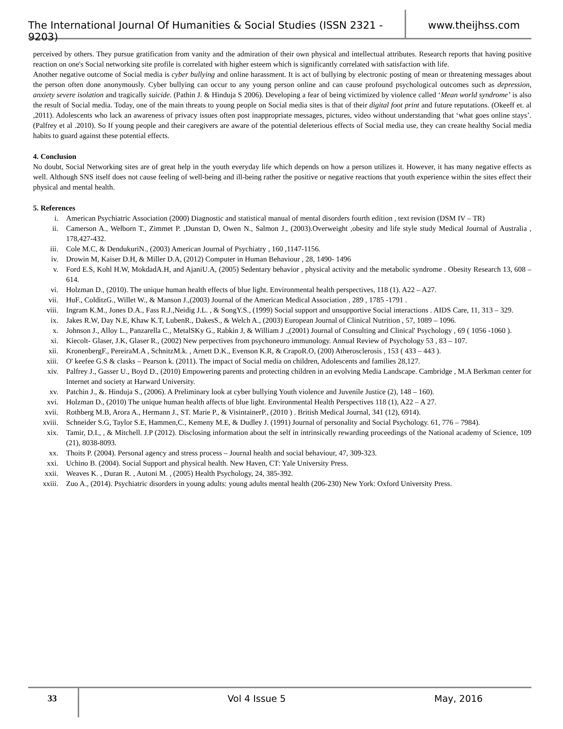The International Journal Of Humanities & Social Studies (ISSN 2321 - 9203)
www.theijhss.com
perceived by others. They pursue gratification from vanity and the admiration of their own physical and intellectual attributes. Research reports that having positive reaction on one's Social networking site profile is correlated with higher esteem which is significantly correlated with satisfaction with life.
Another negative outcome of Social media is cyber bullying and online harassment. It is act of bullying by electronic posting of mean or threatening messages about the person often done anonymously. Cyber bullying can occur to any young person online and can cause profound psychological outcomes such as depression, anxiety severe isolation and tragically suicide. (Pathin J. & Hinduja S 2006). Developing a fear of being victimized by violence called ‘Mean world syndrome’ is also the result of Social media. Today, one of the main threats to young people on Social media sites is that of their digital foot print and future reputations. (Okeeff et. al ,2011). Adolescents who lack an awareness of privacy issues often post inappropriate messages, pictures, video without understanding that ‘what goes online stays’. (Palfrey et al .2010). So If young people and their caregivers are aware of the potential deleterious effects of Social media use, they can create healthy Social media habits to guard against these potential effects.
4. Conclusion
No doubt, Social Networking sites are of great help in the youth everyday life which depends on how a person utilizes it. However, it has many negative effects as well. Although SNS itself does not cause feeling of well-being and ill-being rather the positive or negative reactions that youth experience within the sites effect their physical and mental health.
5. References
i. American Psychiatric Association (2000) Diagnostic and statistical manual of mental disorders fourth edition , text revision (DSM IV – TR)
ii. Camerson A., Welborn T., Zimmet P. ,Dunstan D, Owen N., Salmon J., (2003).Overweight ,obesity and life style study Medical Journal of Australia , 178,427-432.
iii. Cole M.C, & DendukuriN., (2003) American Journal of Psychiatry , 160 ,1147-1156.
iv. Drowin M, Kaiser D.H, & Miller D.A, (2012) Computer in Human Behaviour , 28, 1490- 1496
v. Ford E.S, Kohl H.W, MokdadA.H, and AjaniU.A, (2005) Sedentary behavior , physical activity and the metabolic syndrome . Obesity Research 13, 608 – 614.
vi. Holzman D., (2010). The unique human health effects of blue light. Environmental health perspectives, 118 (1). A22 – A27.
vii. HuF., ColditzG., Willet W., & Manson J.,(2003) Journal of the American Medical Association , 289 , 1785 -1791 .
viii. Ingram K.M., Jones D.A., Fass R.J.,Neidig J.L. , & SongY.S., (1999) Social support and unsupportive Social interactions . AIDS Care, 11, 313 – 329.
ix. Jakes R.W, Day N.E, Khaw K.T, LubenR., DakesS., & Welch A., (2003) European Journal of Clinical Nutrition , 57, 1089 – 1096.
x. Johnson J., Alloy L., Panzarella C., MetalSKy G., Rabkin J, & William J .,(2001) Journal of Consulting and Clinical' Psychology , 69 ( 1056 -1060 ).
xi. Kiecolt- Glaser, J.K, Glaser R., (2002) New perpectives from psychoneuro immunology. Annual Review of Psychology 53 , 83 – 107.
xii. KronenbergF., PereiraM.A , SchnitzM.k. , Arnett D.K., Evenson K.R, & CrapoR.O, (200) Atherosclerosis , 153 ( 433 – 443 ).
xiii. O' keefee G.S & clasks – Pearson k. (2011). The impact of Social media on children, Adolescents and families 28,127.
xiv. Palfrey J., Gasser U., Boyd D., (2010) Empowering parents and protecting children in an evolving Media Landscape. Cambridge , M.A Berkman center for Internet and society at Harward University.
xv. Patchin J., &. Hinduja S., (2006). A Preliminary look at cyber bullying Youth violence and Juvenile Justice (2), 148 – 160).
xvi. Holzman D., (2010) The unique human health affects of blue light. Environmental Health Perspectives 118 (1), A22 – A 27.
xvii. Rothberg M.B, Arora A., Hermann J., ST. Marie P., & VisintainerP., (2010 ) . British Medical Journal, 341 (12), 6914).
xviii. Schneider S.G, Taylor S.E, Hammen,C., Kemeny M.E, & Dudley J. (1991) Journal of personality and Social Psychology. 61, 776 – 7984).
xix. Tamir, D.I., , & Mitchell. J.P (2012). Disclosing information about the self in intrinsically rewarding proceedings of the National academy of Science, 109 (21), 8038-8093.
xx. Thoits P. (2004). Personal agency and stress process – Journal health and social behaviour, 47, 309-323.
xxi. Uchino B. (2004). Social Support and physical health. New Haven, CT: Yale University Press.
xxii. Weaves K. , Duran R. , Autoni M. , (2005) Health Psychology, 24, 385-392.
xxiii. Zuo A., (2014). Psychiatric disorders in young adults: young adults mental health (206-230) New York: Oxford University Press.
33
Vol 4 Issue 5 May, 2016